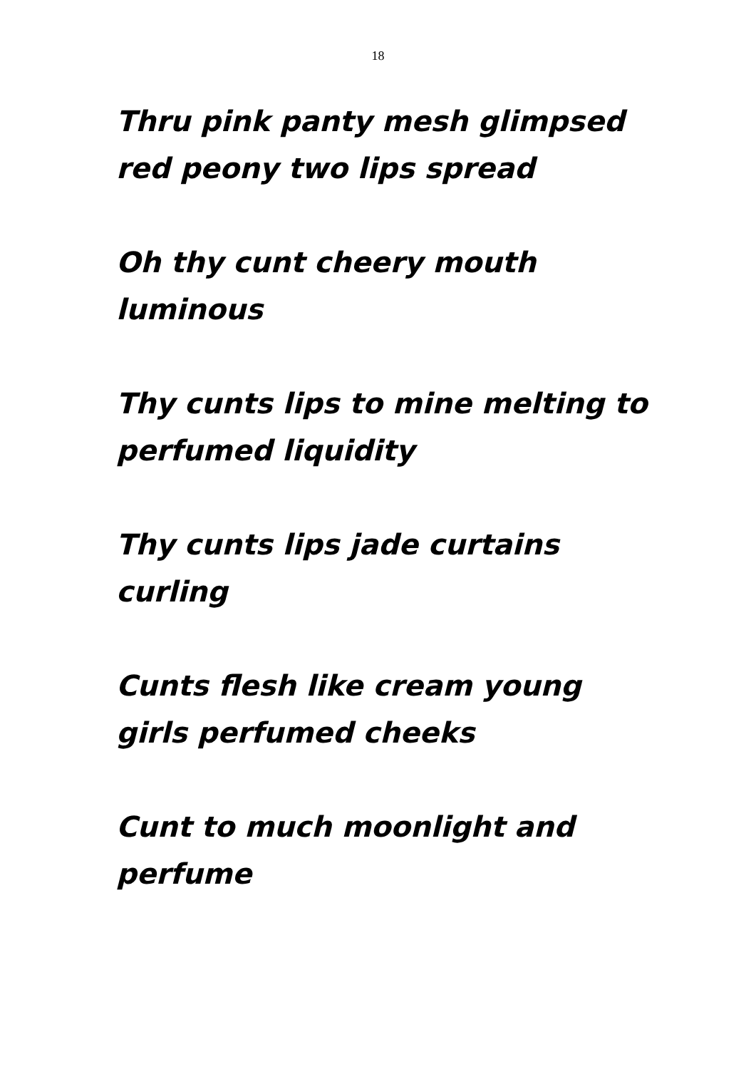18
Thru pink panty mesh glimpsed
red peony two lips spread
Oh thy cunt cheery mouth
luminous
Thy cunts lips to mine melting to
perfumed liquidity
Thy cunts lips jade curtains
curling
Cunts flesh like cream young
girls perfumed cheeks
Cunt to much moonlight and
perfume